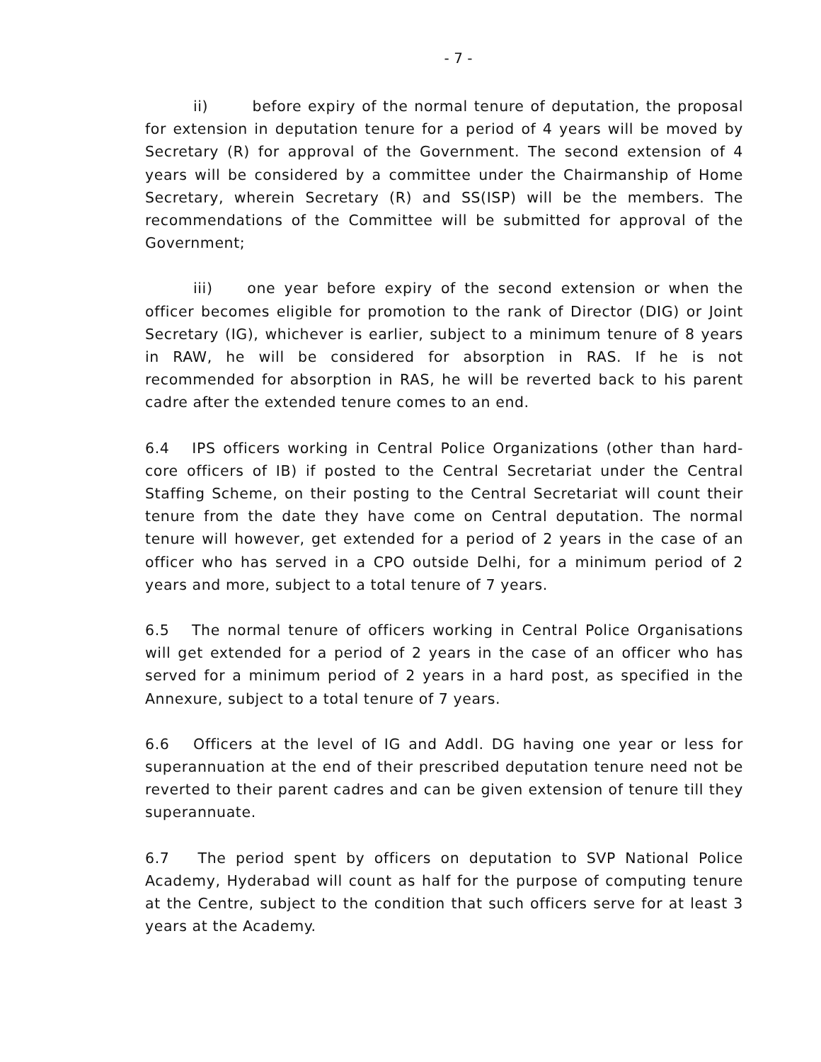- 7 -
ii) before expiry of the normal tenure of deputation, the proposal for extension in deputation tenure for a period of 4 years will be moved by Secretary (R) for approval of the Government. The second extension of 4 years will be considered by a committee under the Chairmanship of Home Secretary, wherein Secretary (R) and SS(ISP) will be the members. The recommendations of the Committee will be submitted for approval of the Government;
iii) one year before expiry of the second extension or when the officer becomes eligible for promotion to the rank of Director (DIG) or Joint Secretary (IG), whichever is earlier, subject to a minimum tenure of 8 years in RAW, he will be considered for absorption in RAS. If he is not recommended for absorption in RAS, he will be reverted back to his parent cadre after the extended tenure comes to an end.
6.4 IPS officers working in Central Police Organizations (other than hard-core officers of IB) if posted to the Central Secretariat under the Central Staffing Scheme, on their posting to the Central Secretariat will count their tenure from the date they have come on Central deputation. The normal tenure will however, get extended for a period of 2 years in the case of an officer who has served in a CPO outside Delhi, for a minimum period of 2 years and more, subject to a total tenure of 7 years.
6.5 The normal tenure of officers working in Central Police Organisations will get extended for a period of 2 years in the case of an officer who has served for a minimum period of 2 years in a hard post, as specified in the Annexure, subject to a total tenure of 7 years.
6.6 Officers at the level of IG and Addl. DG having one year or less for superannuation at the end of their prescribed deputation tenure need not be reverted to their parent cadres and can be given extension of tenure till they superannuate.
6.7 The period spent by officers on deputation to SVP National Police Academy, Hyderabad will count as half for the purpose of computing tenure at the Centre, subject to the condition that such officers serve for at least 3 years at the Academy.